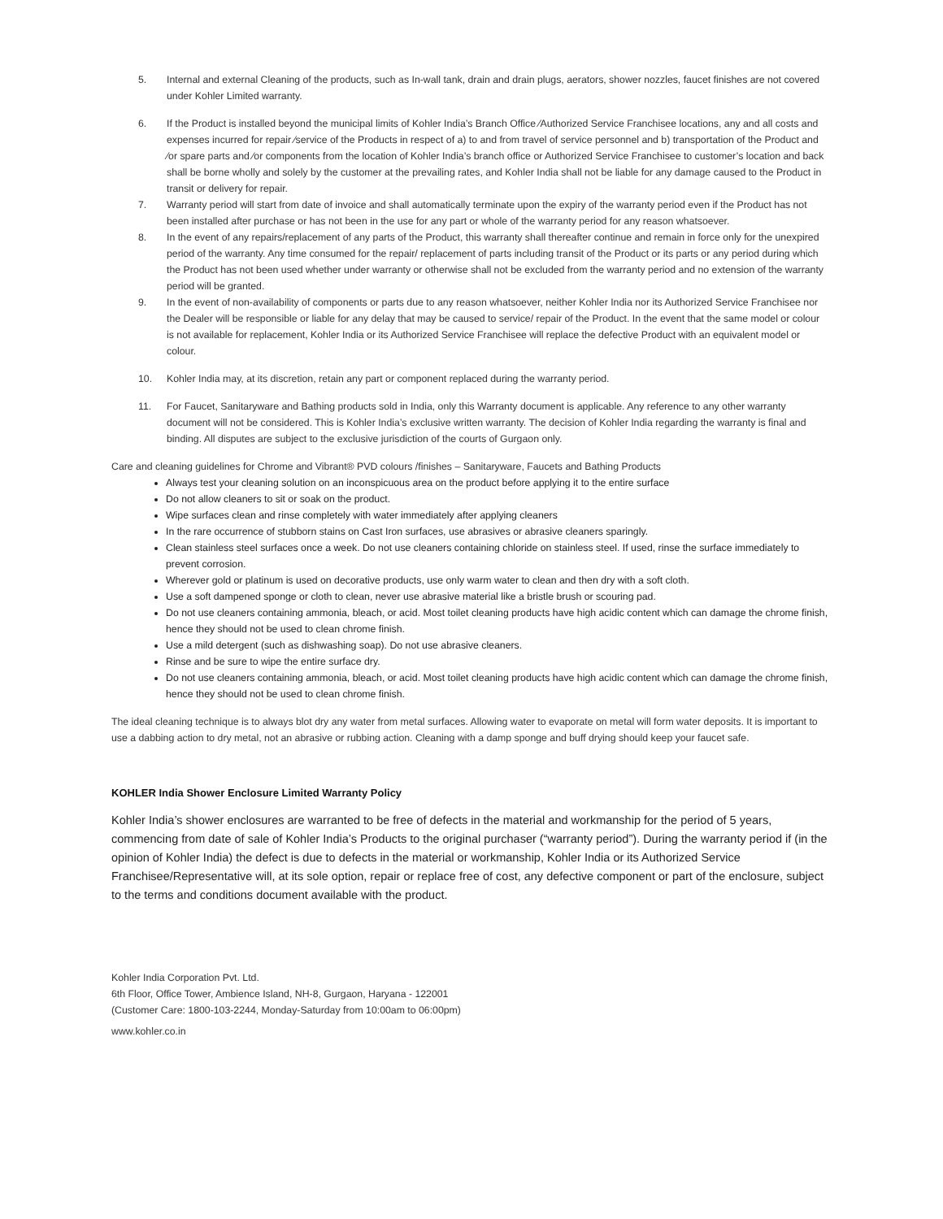5. Internal and external Cleaning of the products, such as In-wall tank, drain and drain plugs, aerators, shower nozzles, faucet finishes are not covered under Kohler Limited warranty.
6. If the Product is installed beyond the municipal limits of Kohler India’s Branch Office ⁄Authorized Service Franchisee locations, any and all costs and expenses incurred for repair ⁄service of the Products in respect of a) to and from travel of service personnel and b) transportation of the Product and ⁄or spare parts and ⁄or components from the location of Kohler India’s branch office or Authorized Service Franchisee to customer’s location and back shall be borne wholly and solely by the customer at the prevailing rates, and Kohler India shall not be liable for any damage caused to the Product in transit or delivery for repair.
7. Warranty period will start from date of invoice and shall automatically terminate upon the expiry of the warranty period even if the Product has not been installed after purchase or has not been in the use for any part or whole of the warranty period for any reason whatsoever.
8. In the event of any repairs/replacement of any parts of the Product, this warranty shall thereafter continue and remain in force only for the unexpired period of the warranty. Any time consumed for the repair/ replacement of parts including transit of the Product or its parts or any period during which the Product has not been used whether under warranty or otherwise shall not be excluded from the warranty period and no extension of the warranty period will be granted.
9. In the event of non-availability of components or parts due to any reason whatsoever, neither Kohler India nor its Authorized Service Franchisee nor the Dealer will be responsible or liable for any delay that may be caused to service/ repair of the Product. In the event that the same model or colour is not available for replacement, Kohler India or its Authorized Service Franchisee will replace the defective Product with an equivalent model or colour.
10. Kohler India may, at its discretion, retain any part or component replaced during the warranty period.
11. For Faucet, Sanitaryware and Bathing products sold in India, only this Warranty document is applicable. Any reference to any other warranty document will not be considered. This is Kohler India’s exclusive written warranty. The decision of Kohler India regarding the warranty is final and binding. All disputes are subject to the exclusive jurisdiction of the courts of Gurgaon only.
Care and cleaning guidelines for Chrome and Vibrant® PVD colours /finishes – Sanitaryware, Faucets and Bathing Products
Always test your cleaning solution on an inconspicuous area on the product before applying it to the entire surface
Do not allow cleaners to sit or soak on the product.
Wipe surfaces clean and rinse completely with water immediately after applying cleaners
In the rare occurrence of stubborn stains on Cast Iron surfaces, use abrasives or abrasive cleaners sparingly.
Clean stainless steel surfaces once a week. Do not use cleaners containing chloride on stainless steel. If used, rinse the surface immediately to prevent corrosion.
Wherever gold or platinum is used on decorative products, use only warm water to clean and then dry with a soft cloth.
Use a soft dampened sponge or cloth to clean, never use abrasive material like a bristle brush or scouring pad.
Do not use cleaners containing ammonia, bleach, or acid. Most toilet cleaning products have high acidic content which can damage the chrome finish, hence they should not be used to clean chrome finish.
Use a mild detergent (such as dishwashing soap). Do not use abrasive cleaners.
Rinse and be sure to wipe the entire surface dry.
Do not use cleaners containing ammonia, bleach, or acid. Most toilet cleaning products have high acidic content which can damage the chrome finish, hence they should not be used to clean chrome finish.
The ideal cleaning technique is to always blot dry any water from metal surfaces. Allowing water to evaporate on metal will form water deposits. It is important to use a dabbing action to dry metal, not an abrasive or rubbing action. Cleaning with a damp sponge and buff drying should keep your faucet safe.
KOHLER India Shower Enclosure Limited Warranty Policy
Kohler India’s shower enclosures are warranted to be free of defects in the material and workmanship for the period of 5 years, commencing from date of sale of Kohler India’s Products to the original purchaser (“warranty period”). During the warranty period if (in the opinion of Kohler India) the defect is due to defects in the material or workmanship, Kohler India or its Authorized Service Franchisee/Representative will, at its sole option, repair or replace free of cost, any defective component or part of the enclosure, subject to the terms and conditions document available with the product.
Kohler India Corporation Pvt. Ltd.
6th Floor, Office Tower, Ambience Island, NH-8, Gurgaon, Haryana - 122001
(Customer Care: 1800-103-2244, Monday-Saturday from 10:00am to 06:00pm)
www.kohler.co.in